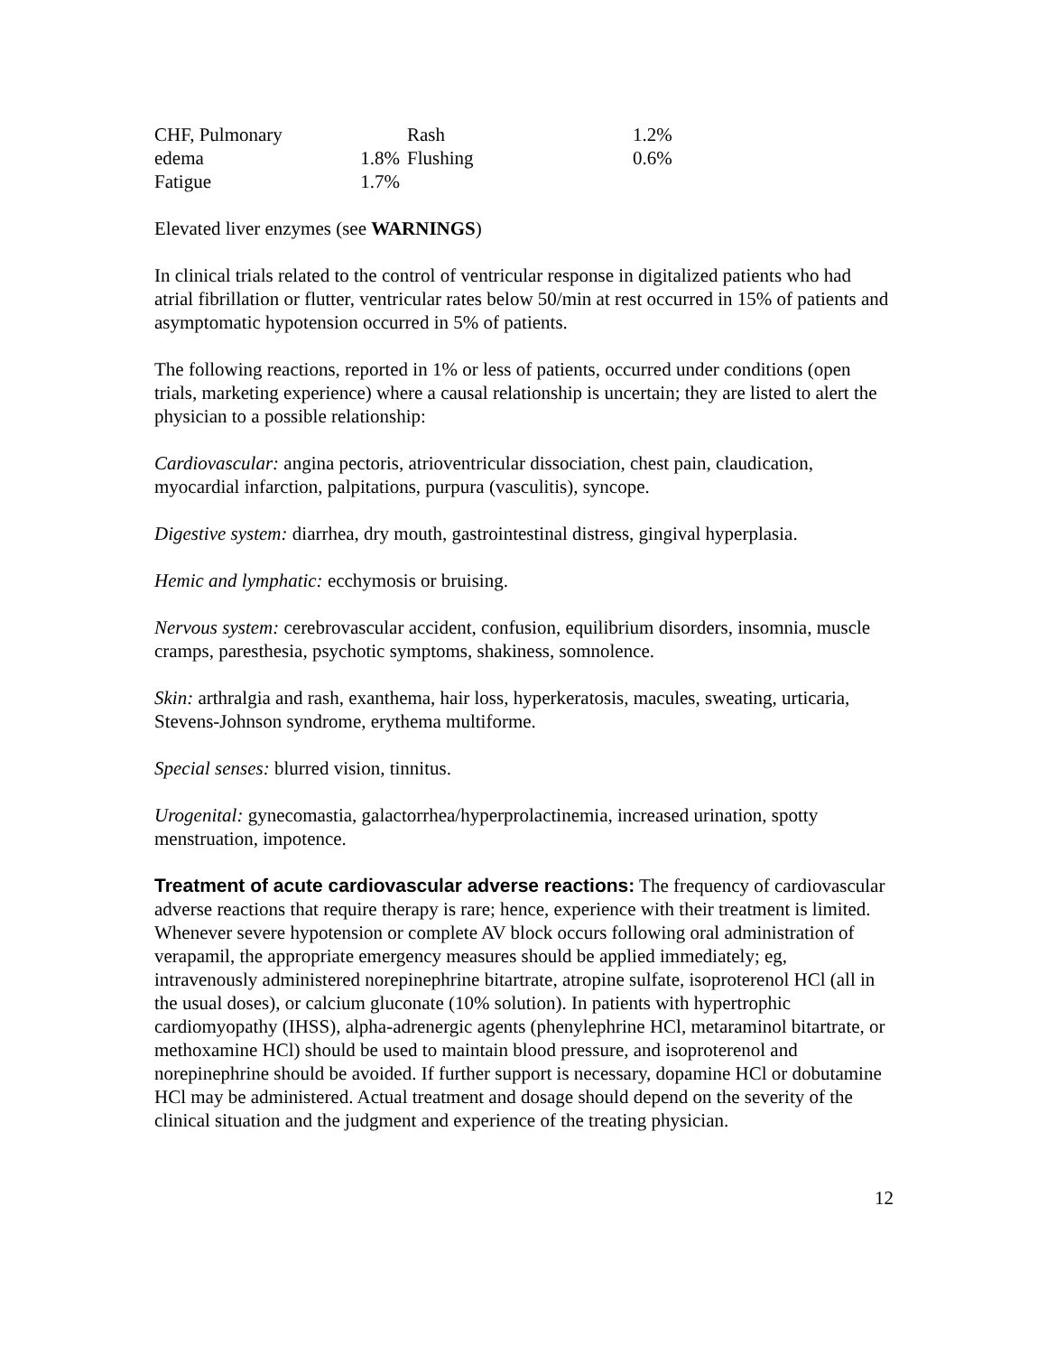| CHF, Pulmonary | | Rash | 1.2% |
| edema | 1.8% | Flushing | 0.6% |
| Fatigue | 1.7% | | |
Elevated liver enzymes (see WARNINGS)
In clinical trials related to the control of ventricular response in digitalized patients who had atrial fibrillation or flutter, ventricular rates below 50/min at rest occurred in 15% of patients and asymptomatic hypotension occurred in 5% of patients.
The following reactions, reported in 1% or less of patients, occurred under conditions (open trials, marketing experience) where a causal relationship is uncertain; they are listed to alert the physician to a possible relationship:
Cardiovascular: angina pectoris, atrioventricular dissociation, chest pain, claudication, myocardial infarction, palpitations, purpura (vasculitis), syncope.
Digestive system: diarrhea, dry mouth, gastrointestinal distress, gingival hyperplasia.
Hemic and lymphatic: ecchymosis or bruising.
Nervous system: cerebrovascular accident, confusion, equilibrium disorders, insomnia, muscle cramps, paresthesia, psychotic symptoms, shakiness, somnolence.
Skin: arthralgia and rash, exanthema, hair loss, hyperkeratosis, macules, sweating, urticaria, Stevens-Johnson syndrome, erythema multiforme.
Special senses: blurred vision, tinnitus.
Urogenital: gynecomastia, galactorrhea/hyperprolactinemia, increased urination, spotty menstruation, impotence.
Treatment of acute cardiovascular adverse reactions: The frequency of cardiovascular adverse reactions that require therapy is rare; hence, experience with their treatment is limited. Whenever severe hypotension or complete AV block occurs following oral administration of verapamil, the appropriate emergency measures should be applied immediately; eg, intravenously administered norepinephrine bitartrate, atropine sulfate, isoproterenol HCl (all in the usual doses), or calcium gluconate (10% solution). In patients with hypertrophic cardiomyopathy (IHSS), alpha-adrenergic agents (phenylephrine HCl, metaraminol bitartrate, or methoxamine HCl) should be used to maintain blood pressure, and isoproterenol and norepinephrine should be avoided. If further support is necessary, dopamine HCl or dobutamine HCl may be administered. Actual treatment and dosage should depend on the severity of the clinical situation and the judgment and experience of the treating physician.
12